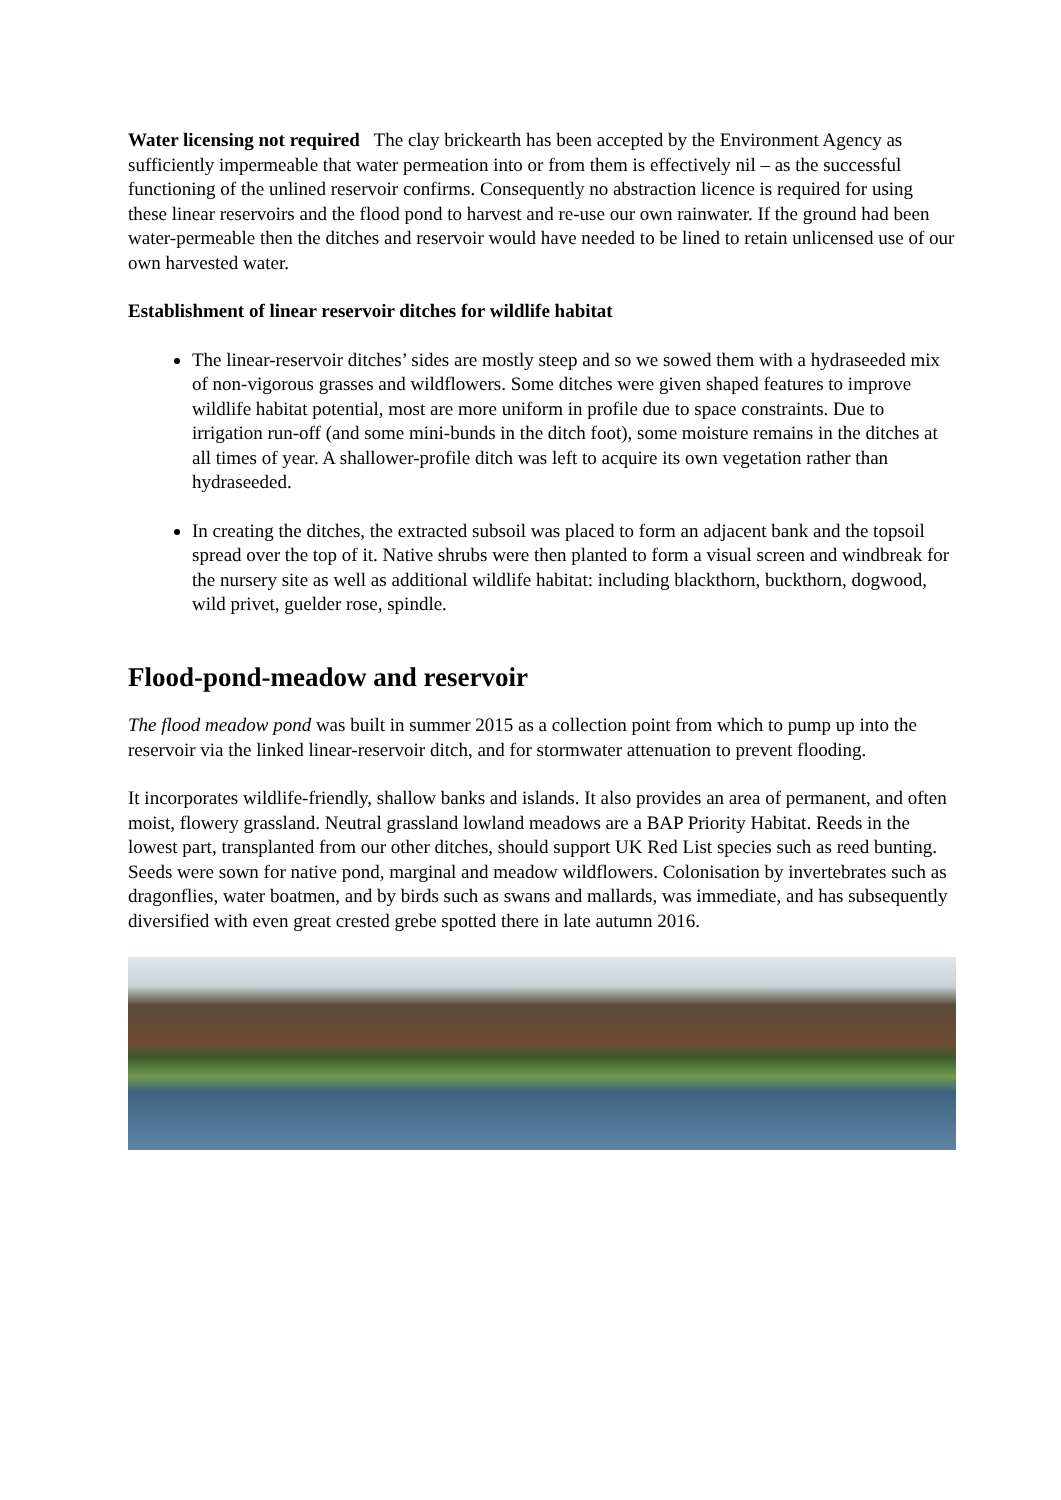Water licensing not required The clay brickearth has been accepted by the Environment Agency as sufficiently impermeable that water permeation into or from them is effectively nil – as the successful functioning of the unlined reservoir confirms. Consequently no abstraction licence is required for using these linear reservoirs and the flood pond to harvest and re-use our own rainwater. If the ground had been water-permeable then the ditches and reservoir would have needed to be lined to retain unlicensed use of our own harvested water.
Establishment of linear reservoir ditches for wildlife habitat
The linear-reservoir ditches’ sides are mostly steep and so we sowed them with a hydraseeded mix of non-vigorous grasses and wildflowers. Some ditches were given shaped features to improve wildlife habitat potential, most are more uniform in profile due to space constraints. Due to irrigation run-off (and some mini-bunds in the ditch foot), some moisture remains in the ditches at all times of year. A shallower-profile ditch was left to acquire its own vegetation rather than hydraseeded.
In creating the ditches, the extracted subsoil was placed to form an adjacent bank and the topsoil spread over the top of it. Native shrubs were then planted to form a visual screen and windbreak for the nursery site as well as additional wildlife habitat: including blackthorn, buckthorn, dogwood, wild privet, guelder rose, spindle.
Flood-pond-meadow and reservoir
The flood meadow pond was built in summer 2015 as a collection point from which to pump up into the reservoir via the linked linear-reservoir ditch, and for stormwater attenuation to prevent flooding.
It incorporates wildlife-friendly, shallow banks and islands. It also provides an area of permanent, and often moist, flowery grassland. Neutral grassland lowland meadows are a BAP Priority Habitat. Reeds in the lowest part, transplanted from our other ditches, should support UK Red List species such as reed bunting. Seeds were sown for native pond, marginal and meadow wildflowers. Colonisation by invertebrates such as dragonflies, water boatmen, and by birds such as swans and mallards, was immediate, and has subsequently diversified with even great crested grebe spotted there in late autumn 2016.